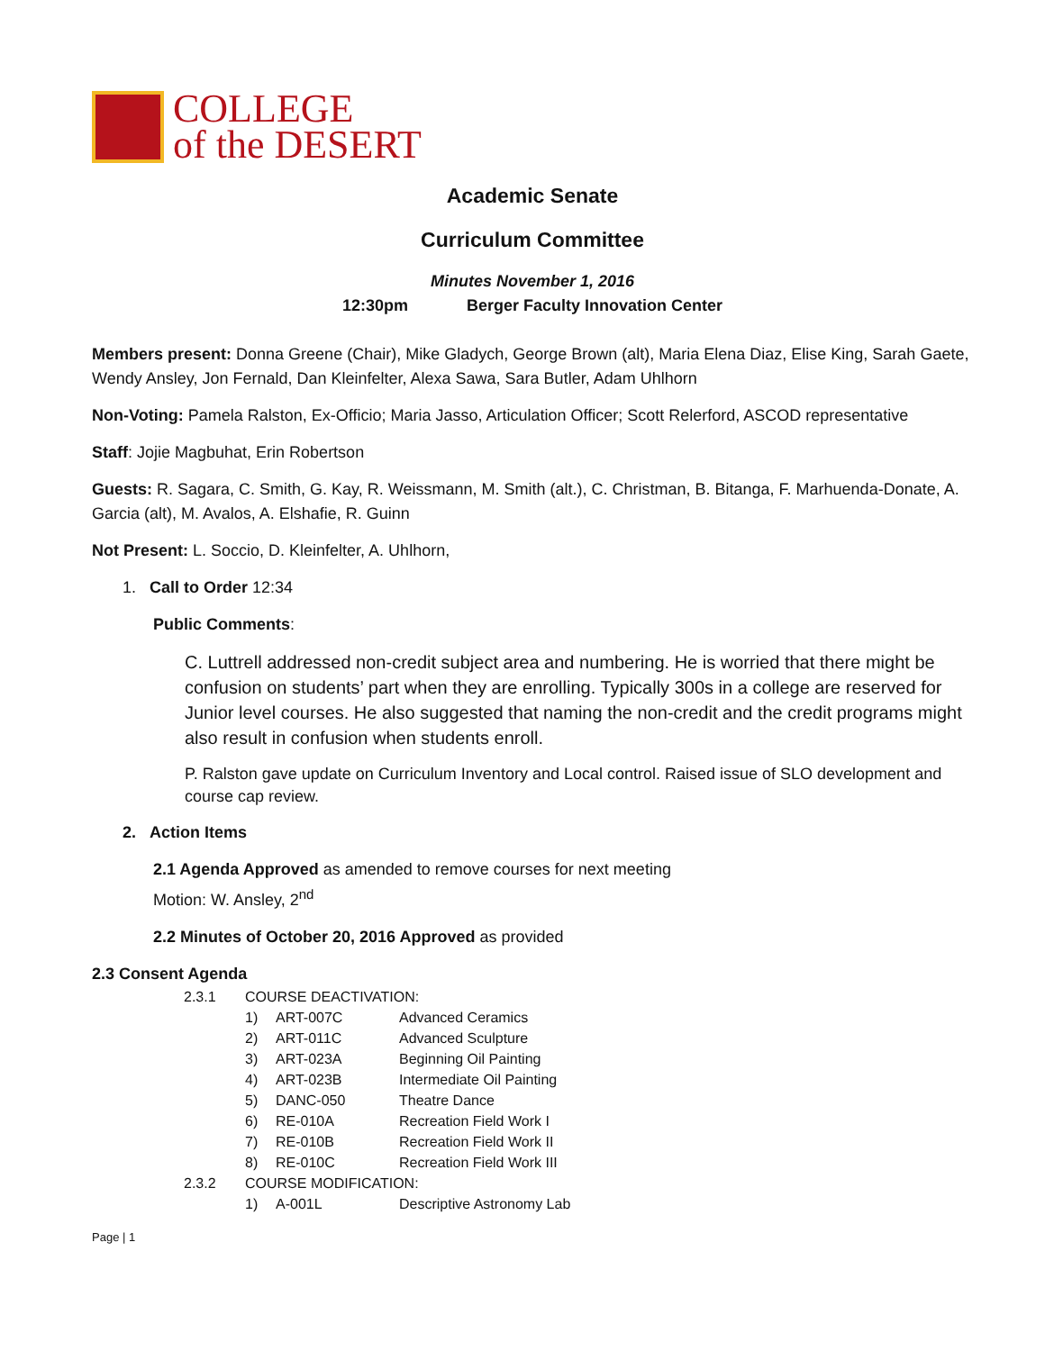COLLEGE
of the DESERT
Academic Senate
Curriculum Committee
Minutes November 1, 2016
12:30pm Berger Faculty Innovation Center
Members present: Donna Greene (Chair), Mike Gladych, George Brown (alt), Maria Elena Diaz, Elise King, Sarah Gaete, Wendy Ansley, Jon Fernald, Dan Kleinfelter, Alexa Sawa, Sara Butler, Adam Uhlhorn
Non-Voting: Pamela Ralston, Ex-Officio; Maria Jasso, Articulation Officer; Scott Relerford, ASCOD representative
Staff: Jojie Magbuhat, Erin Robertson
Guests: R. Sagara, C. Smith, G. Kay, R. Weissmann, M. Smith (alt.), C. Christman, B. Bitanga, F. Marhuenda-Donate, A. Garcia (alt), M. Avalos, A. Elshafie, R. Guinn
Not Present: L. Soccio, D. Kleinfelter, A. Uhlhorn,
1. Call to Order 12:34
Public Comments:
C. Luttrell addressed non-credit subject area and numbering. He is worried that there might be confusion on students’ part when they are enrolling. Typically 300s in a college are reserved for Junior level courses. He also suggested that naming the non-credit and the credit programs might also result in confusion when students enroll.
P. Ralston gave update on Curriculum Inventory and Local control. Raised issue of SLO development and course cap review.
2. Action Items
2.1 Agenda Approved as amended to remove courses for next meeting
Motion: W. Ansley, 2<sup>nd</sup>
2.2 Minutes of October 20, 2016 Approved as provided
2.3 Consent Agenda
| 2.3.1 | COURSE DEACTIVATION: | | |
| | 1) | ART-007C | Advanced Ceramics |
| | 2) | ART-011C | Advanced Sculpture |
| | 3) | ART-023A | Beginning Oil Painting |
| | 4) | ART-023B | Intermediate Oil Painting |
| | 5) | DANC-050 | Theatre Dance |
| | 6) | RE-010A | Recreation Field Work I |
| | 7) | RE-010B | Recreation Field Work II |
| | 8) | RE-010C | Recreation Field Work III |
| 2.3.2 | COURSE MODIFICATION: | | |
| | 1) | A-001L | Descriptive Astronomy Lab |
Page | 1